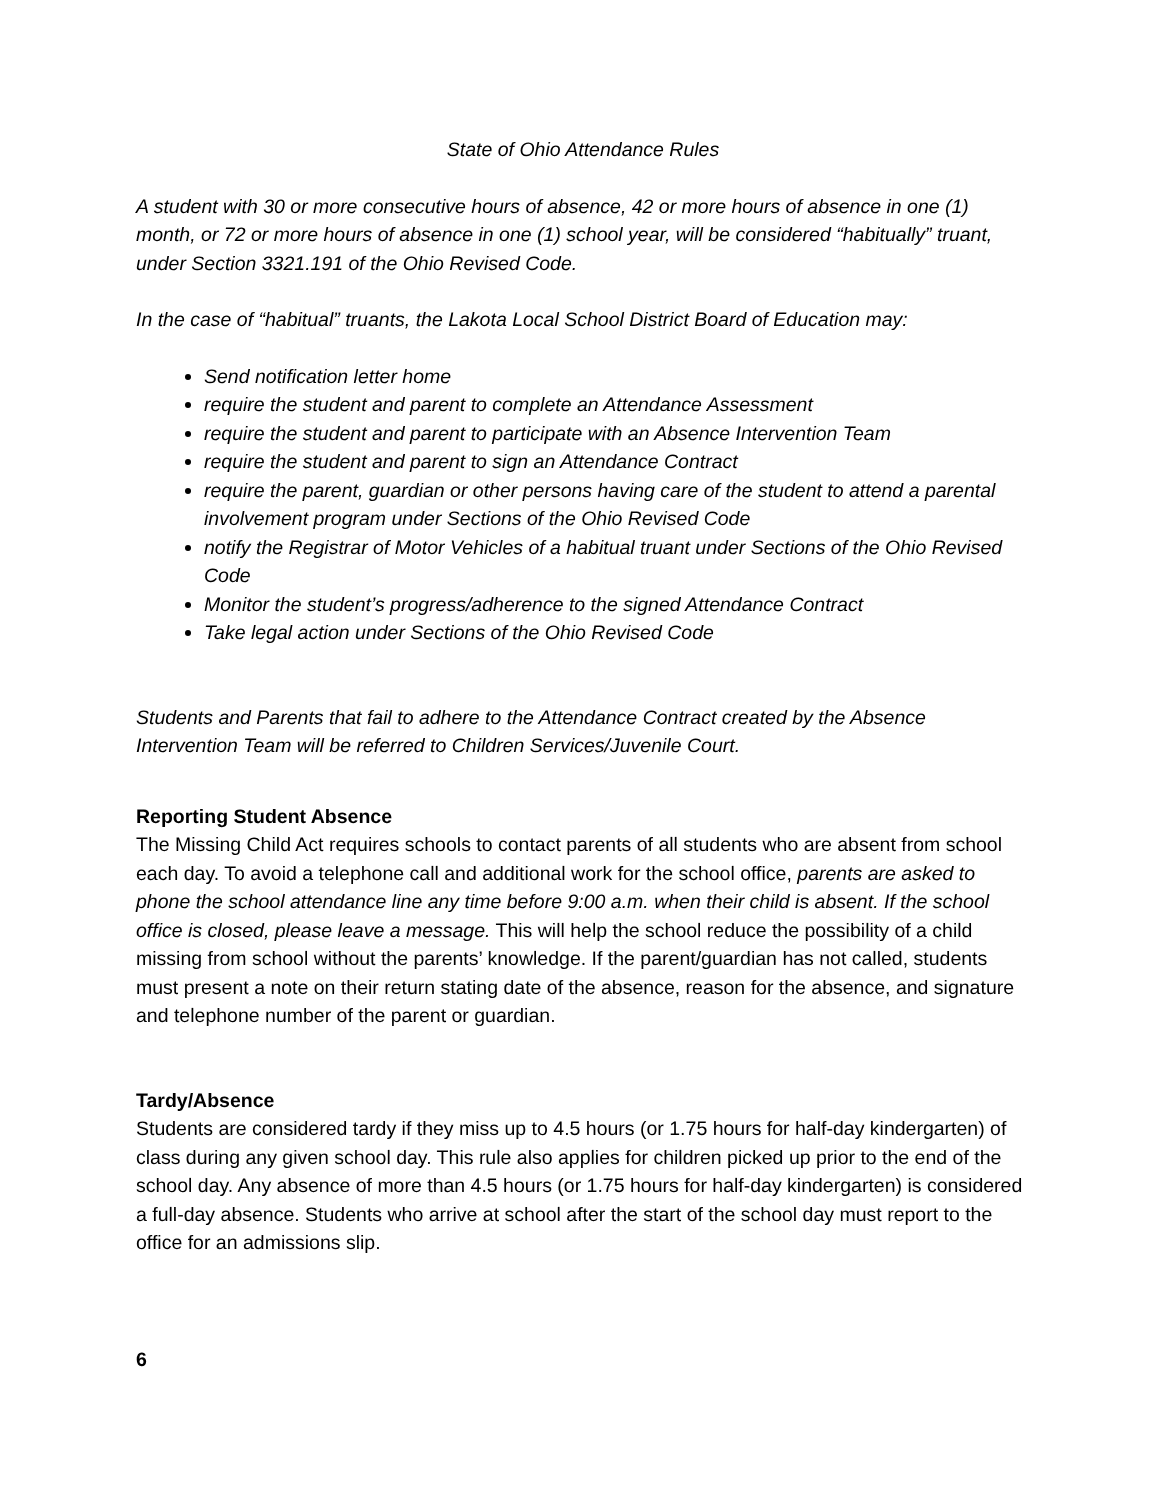State of Ohio Attendance Rules
A student with 30 or more consecutive hours of absence, 42 or more hours of absence in one (1) month, or 72 or more hours of absence in one (1) school year, will be considered “habitually” truant, under Section 3321.191 of the Ohio Revised Code.
In the case of “habitual” truants, the Lakota Local School District Board of Education may:
Send notification letter home
require the student and parent to complete an Attendance Assessment
require the student and parent to participate with an Absence Intervention Team
require the student and parent to sign an Attendance Contract
require the parent, guardian or other persons having care of the student to attend a parental involvement program under Sections of the Ohio Revised Code
notify the Registrar of Motor Vehicles of a habitual truant under Sections of the Ohio Revised Code
Monitor the student’s progress/adherence to the signed Attendance Contract
Take legal action under Sections of the Ohio Revised Code
Students and Parents that fail to adhere to the Attendance Contract created by the Absence Intervention Team will be referred to Children Services/Juvenile Court.
Reporting Student Absence
The Missing Child Act requires schools to contact parents of all students who are absent from school each day. To avoid a telephone call and additional work for the school office, parents are asked to phone the school attendance line any time before 9:00 a.m. when their child is absent. If the school office is closed, please leave a message. This will help the school reduce the possibility of a child missing from school without the parents’ knowledge. If the parent/guardian has not called, students must present a note on their return stating date of the absence, reason for the absence, and signature and telephone number of the parent or guardian.
Tardy/Absence
Students are considered tardy if they miss up to 4.5 hours (or 1.75 hours for half-day kindergarten) of class during any given school day. This rule also applies for children picked up prior to the end of the school day. Any absence of more than 4.5 hours (or 1.75 hours for half-day kindergarten) is considered a full-day absence. Students who arrive at school after the start of the school day must report to the office for an admissions slip.
6